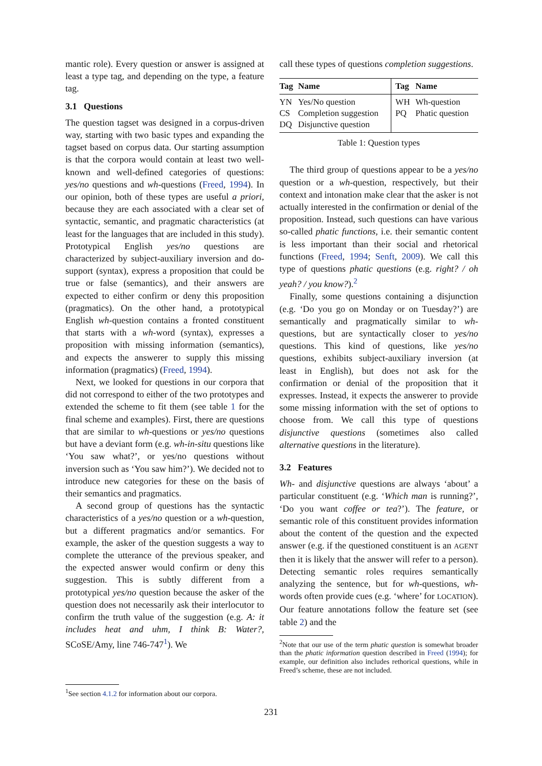mantic role). Every question or answer is assigned at least a type tag, and depending on the type, a feature tag.
3.1 Questions
The question tagset was designed in a corpus-driven way, starting with two basic types and expanding the tagset based on corpus data. Our starting assumption is that the corpora would contain at least two well-known and well-defined categories of questions: yes/no questions and wh-questions (Freed, 1994). In our opinion, both of these types are useful a priori, because they are each associated with a clear set of syntactic, semantic, and pragmatic characteristics (at least for the languages that are included in this study). Prototypical English yes/no questions are characterized by subject-auxiliary inversion and do-support (syntax), express a proposition that could be true or false (semantics), and their answers are expected to either confirm or deny this proposition (pragmatics). On the other hand, a prototypical English wh-question contains a fronted constituent that starts with a wh-word (syntax), expresses a proposition with missing information (semantics), and expects the answerer to supply this missing information (pragmatics) (Freed, 1994).
Next, we looked for questions in our corpora that did not correspond to either of the two prototypes and extended the scheme to fit them (see table 1 for the final scheme and examples). First, there are questions that are similar to wh-questions or yes/no questions but have a deviant form (e.g. wh-in-situ questions like ‘You saw what?’, or yes/no questions without inversion such as ‘You saw him?’). We decided not to introduce new categories for these on the basis of their semantics and pragmatics.
A second group of questions has the syntactic characteristics of a yes/no question or a wh-question, but a different pragmatics and/or semantics. For example, the asker of the question suggests a way to complete the utterance of the previous speaker, and the expected answer would confirm or deny this suggestion. This is subtly different from a prototypical yes/no question because the asker of the question does not necessarily ask their interlocutor to confirm the truth value of the suggestion (e.g. A: it includes heat and uhm, I think B: Water?, SCoSE/Amy, line 746-747<sup>1</sup>). We
<sup>1</sup> See section 4.1.2 for information about our corpora.
call these types of questions completion suggestions.
| Tag | Name | Tag | Name |
| --- | --- | --- | --- |
| YN | Yes/No question | WH | Wh-question |
| CS | Completion suggestion | PQ | Phatic question |
| DQ | Disjunctive question | | |
Table 1: Question types
The third group of questions appear to be a yes/no question or a wh-question, respectively, but their context and intonation make clear that the asker is not actually interested in the confirmation or denial of the proposition. Instead, such questions can have various so-called phatic functions, i.e. their semantic content is less important than their social and rhetorical functions (Freed, 1994; Senft, 2009). We call this type of questions phatic questions (e.g. right? / oh yeah? / you know?).<sup>2</sup>
Finally, some questions containing a disjunction (e.g. ‘Do you go on Monday or on Tuesday?’) are semantically and pragmatically similar to wh-questions, but are syntactically closer to yes/no questions. This kind of questions, like yes/no questions, exhibits subject-auxiliary inversion (at least in English), but does not ask for the confirmation or denial of the proposition that it expresses. Instead, it expects the answerer to provide some missing information with the set of options to choose from. We call this type of questions disjunctive questions (sometimes also called alternative questions in the literature).
3.2 Features
Wh- and disjunctive questions are always ‘about’ a particular constituent (e.g. ‘Which man is running?’, ‘Do you want coffee or tea?’). The feature, or semantic role of this constituent provides information about the content of the question and the expected answer (e.g. if the questioned constituent is an AGENT then it is likely that the answer will refer to a person). Detecting semantic roles requires semantically analyzing the sentence, but for wh-questions, wh-words often provide cues (e.g. ‘where’ for LOCATION). Our feature annotations follow the feature set (see table 2) and the
<sup>2</sup> Note that our use of the term phatic question is somewhat broader than the phatic information question described in Freed (1994); for example, our definition also includes rethorical questions, while in Freed’s scheme, these are not included.
231